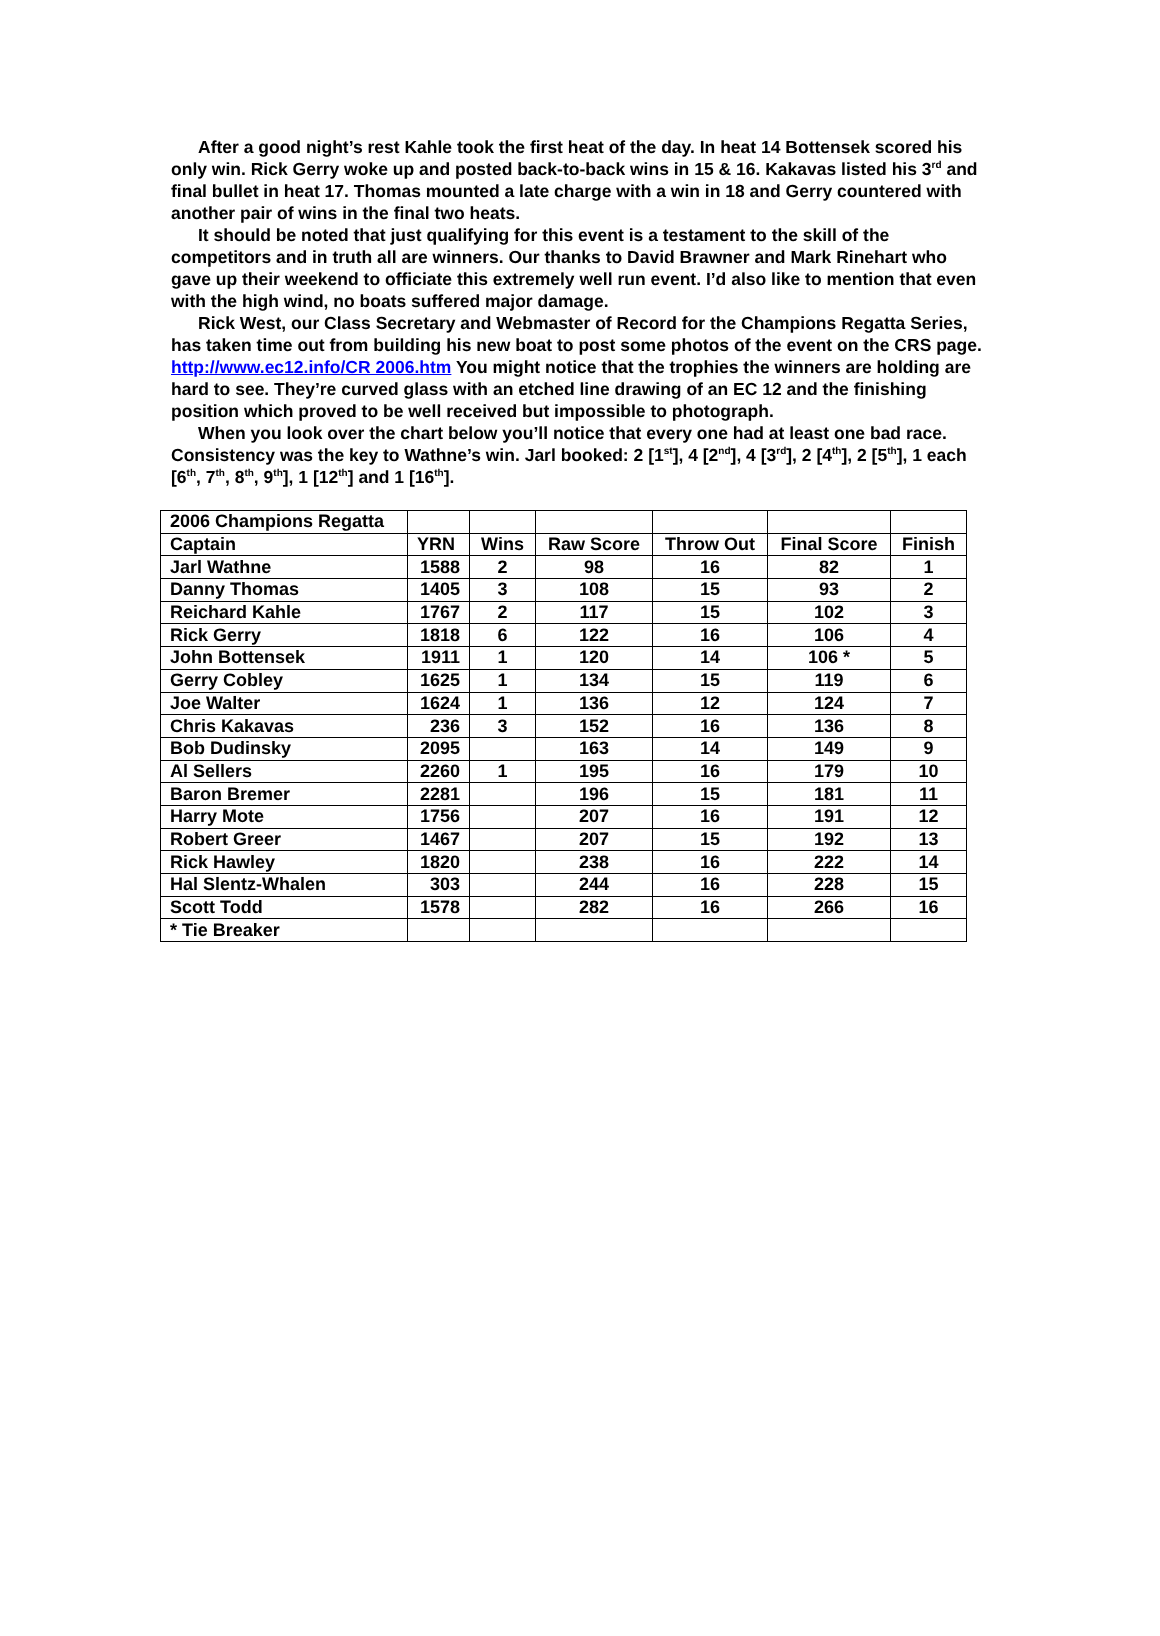After a good night’s rest Kahle took the first heat of the day. In heat 14 Bottensek scored his only win. Rick Gerry woke up and posted back-to-back wins in 15 & 16. Kakavas listed his 3<sup>rd</sup> and final bullet in heat 17. Thomas mounted a late charge with a win in 18 and Gerry countered with another pair of wins in the final two heats.
It should be noted that just qualifying for this event is a testament to the skill of the competitors and in truth all are winners. Our thanks to David Brawner and Mark Rinehart who gave up their weekend to officiate this extremely well run event. I’d also like to mention that even with the high wind, no boats suffered major damage.
Rick West, our Class Secretary and Webmaster of Record for the Champions Regatta Series, has taken time out from building his new boat to post some photos of the event on the CRS page. http://www.ec12.info/CR 2006.htm You might notice that the trophies the winners are holding are hard to see. They’re curved glass with an etched line drawing of an EC 12 and the finishing position which proved to be well received but impossible to photograph.
When you look over the chart below you’ll notice that every one had at least one bad race. Consistency was the key to Wathne’s win. Jarl booked: 2 [1<sup>st</sup>], 4 [2<sup>nd</sup>], 4 [3<sup>rd</sup>], 2 [4<sup>th</sup>], 2 [5<sup>th</sup>], 1 each [6<sup>th</sup>, 7<sup>th</sup>, 8<sup>th</sup>, 9<sup>th</sup>], 1 [12<sup>th</sup>] and 1 [16<sup>th</sup>].
| 2006 Champions Regatta | | | | | | |
| Captain | YRN | Wins | Raw Score | Throw Out | Final Score | Finish |
| Jarl Wathne | 1588 | 2 | 98 | 16 | 82 | 1 |
| Danny Thomas | 1405 | 3 | 108 | 15 | 93 | 2 |
| Reichard Kahle | 1767 | 2 | 117 | 15 | 102 | 3 |
| Rick Gerry | 1818 | 6 | 122 | 16 | 106 | 4 |
| John Bottensek | 1911 | 1 | 120 | 14 | 106 * | 5 |
| Gerry Cobley | 1625 | 1 | 134 | 15 | 119 | 6 |
| Joe Walter | 1624 | 1 | 136 | 12 | 124 | 7 |
| Chris Kakavas | 236 | 3 | 152 | 16 | 136 | 8 |
| Bob Dudinsky | 2095 | | 163 | 14 | 149 | 9 |
| Al Sellers | 2260 | 1 | 195 | 16 | 179 | 10 |
| Baron Bremer | 2281 | | 196 | 15 | 181 | 11 |
| Harry Mote | 1756 | | 207 | 16 | 191 | 12 |
| Robert Greer | 1467 | | 207 | 15 | 192 | 13 |
| Rick Hawley | 1820 | | 238 | 16 | 222 | 14 |
| Hal Slentz-Whalen | 303 | | 244 | 16 | 228 | 15 |
| Scott Todd | 1578 | | 282 | 16 | 266 | 16 |
| * Tie Breaker | | | | | | |